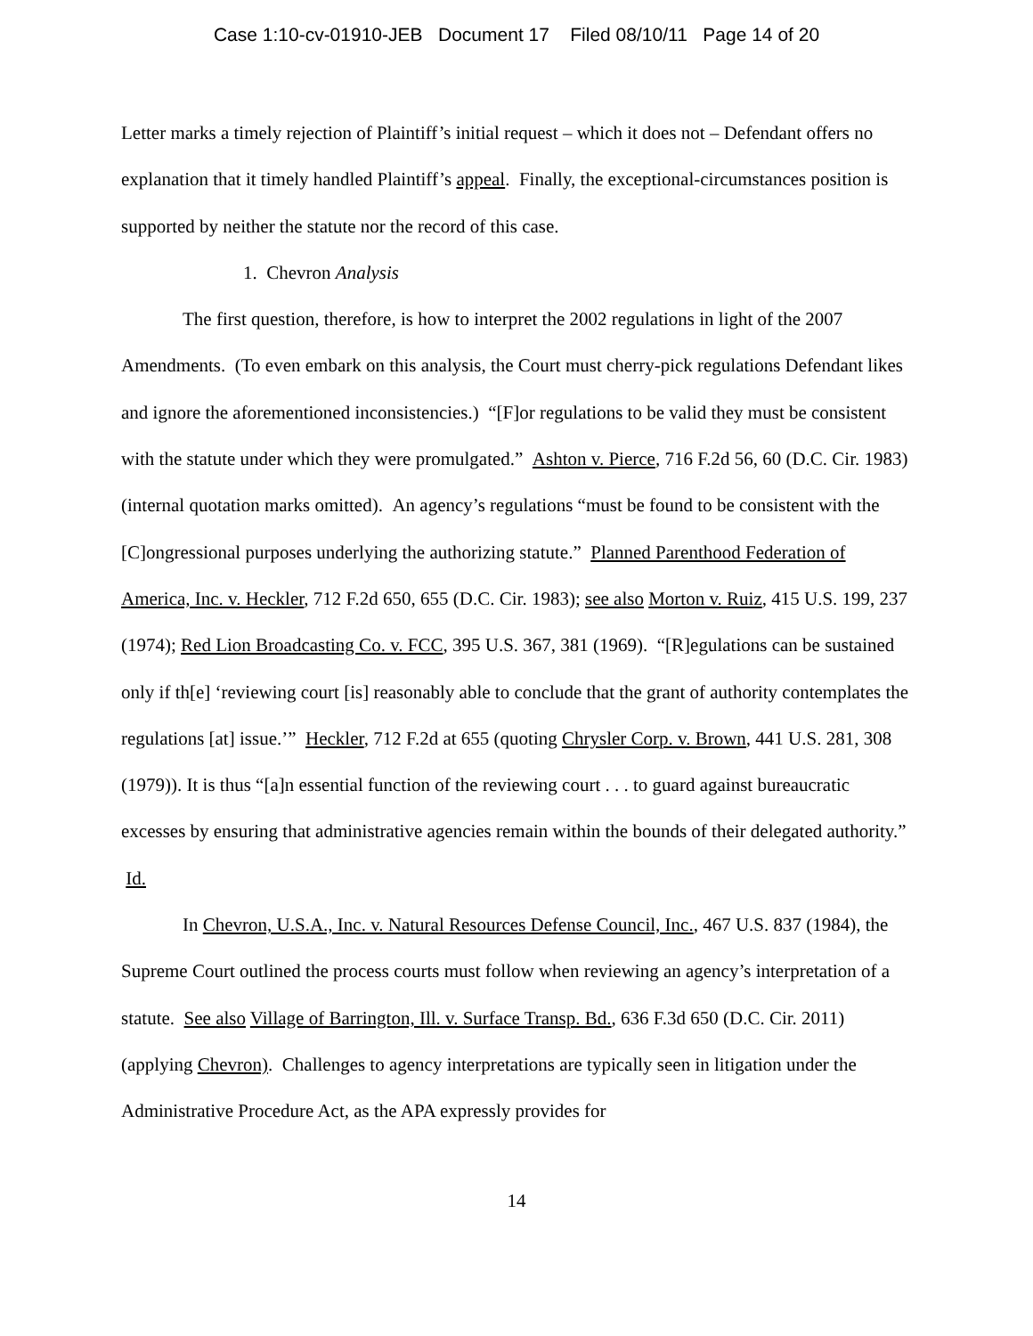Case 1:10-cv-01910-JEB Document 17 Filed 08/10/11 Page 14 of 20
Letter marks a timely rejection of Plaintiff’s initial request – which it does not – Defendant offers no explanation that it timely handled Plaintiff’s appeal. Finally, the exceptional-circumstances position is supported by neither the statute nor the record of this case.
1. Chevron Analysis
The first question, therefore, is how to interpret the 2002 regulations in light of the 2007 Amendments. (To even embark on this analysis, the Court must cherry-pick regulations Defendant likes and ignore the aforementioned inconsistencies.) “[F]or regulations to be valid they must be consistent with the statute under which they were promulgated.” Ashton v. Pierce, 716 F.2d 56, 60 (D.C. Cir. 1983) (internal quotation marks omitted). An agency’s regulations “must be found to be consistent with the [C]ongressional purposes underlying the authorizing statute.” Planned Parenthood Federation of America, Inc. v. Heckler, 712 F.2d 650, 655 (D.C. Cir. 1983); see also Morton v. Ruiz, 415 U.S. 199, 237 (1974); Red Lion Broadcasting Co. v. FCC, 395 U.S. 367, 381 (1969). “[R]egulations can be sustained only if th[e] ‘reviewing court [is] reasonably able to conclude that the grant of authority contemplates the regulations [at] issue.’” Heckler, 712 F.2d at 655 (quoting Chrysler Corp. v. Brown, 441 U.S. 281, 308 (1979)). It is thus “[a]n essential function of the reviewing court . . . to guard against bureaucratic excesses by ensuring that administrative agencies remain within the bounds of their delegated authority.” Id.
In Chevron, U.S.A., Inc. v. Natural Resources Defense Council, Inc., 467 U.S. 837 (1984), the Supreme Court outlined the process courts must follow when reviewing an agency’s interpretation of a statute. See also Village of Barrington, Ill. v. Surface Transp. Bd., 636 F.3d 650 (D.C. Cir. 2011) (applying Chevron). Challenges to agency interpretations are typically seen in litigation under the Administrative Procedure Act, as the APA expressly provides for
14